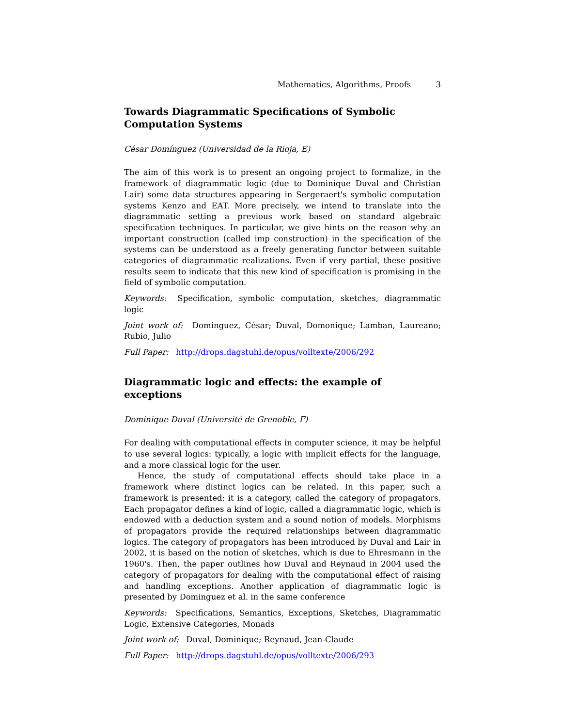Mathematics, Algorithms, Proofs 3
Towards Diagrammatic Specifications of Symbolic Computation Systems
César Domínguez (Universidad de la Rioja, E)
The aim of this work is to present an ongoing project to formalize, in the framework of diagrammatic logic (due to Dominique Duval and Christian Lair) some data structures appearing in Sergeraert's symbolic computation systems Kenzo and EAT. More precisely, we intend to translate into the diagrammatic setting a previous work based on standard algebraic specification techniques. In particular, we give hints on the reason why an important construction (called imp construction) in the specification of the systems can be understood as a freely generating functor between suitable categories of diagrammatic realizations. Even if very partial, these positive results seem to indicate that this new kind of specification is promising in the field of symbolic computation.
Keywords: Specification, symbolic computation, sketches, diagrammatic logic
Joint work of: Dominguez, César; Duval, Domonique; Lamban, Laureano; Rubio, Julio
Full Paper: http://drops.dagstuhl.de/opus/volltexte/2006/292
Diagrammatic logic and effects: the example of exceptions
Dominique Duval (Université de Grenoble, F)
For dealing with computational effects in computer science, it may be helpful to use several logics: typically, a logic with implicit effects for the language, and a more classical logic for the user.
Hence, the study of computational effects should take place in a framework where distinct logics can be related. In this paper, such a framework is presented: it is a category, called the category of propagators. Each propagator defines a kind of logic, called a diagrammatic logic, which is endowed with a deduction system and a sound notion of models. Morphisms of propagators provide the required relationships between diagrammatic logics. The category of propagators has been introduced by Duval and Lair in 2002, it is based on the notion of sketches, which is due to Ehresmann in the 1960's. Then, the paper outlines how Duval and Reynaud in 2004 used the category of propagators for dealing with the computational effect of raising and handling exceptions. Another application of diagrammatic logic is presented by Dominguez et al. in the same conference
Keywords: Specifications, Semantics, Exceptions, Sketches, Diagrammatic Logic, Extensive Categories, Monads
Joint work of: Duval, Dominique; Reynaud, Jean-Claude
Full Paper: http://drops.dagstuhl.de/opus/volltexte/2006/293